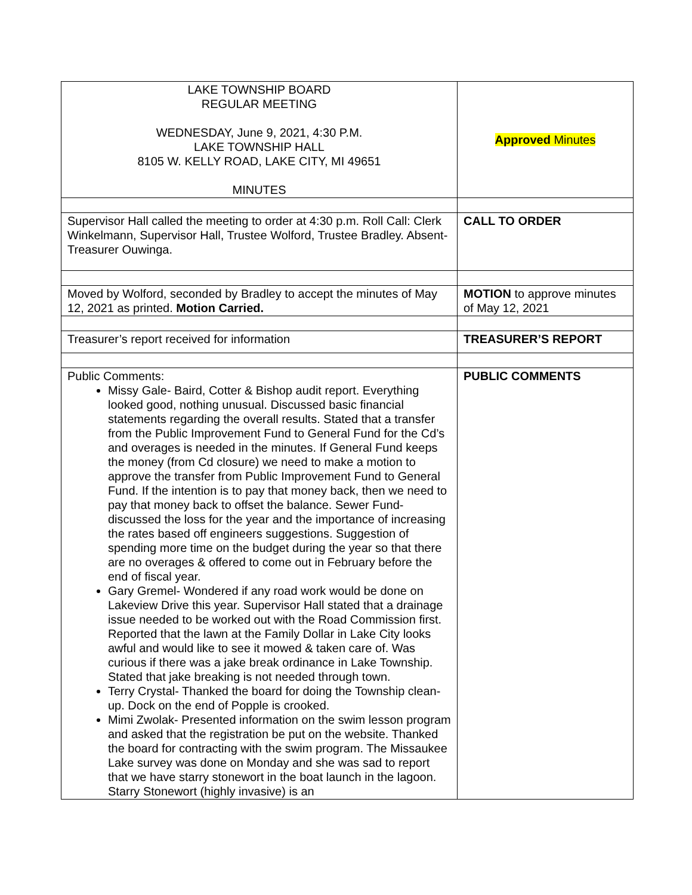| LAKE TOWNSHIP BOARD REGULAR MEETING WEDNESDAY, June 9, 2021, 4:30 P.M. LAKE TOWNSHIP HALL 8105 W. KELLY ROAD, LAKE CITY, MI 49651 MINUTES | Approved Minutes |
| Supervisor Hall called the meeting to order at 4:30 p.m. Roll Call: Clerk Winkelmann, Supervisor Hall, Trustee Wolford, Trustee Bradley. Absent- Treasurer Ouwinga. | CALL TO ORDER |
| Moved by Wolford, seconded by Bradley to accept the minutes of May 12, 2021 as printed. Motion Carried. | MOTION to approve minutes of May 12, 2021 |
| Treasurer’s report received for information | TREASURER’S REPORT |
| Public Comments: Missy Gale- Baird, Cotter & Bishop audit report. Everything looked good, nothing unusual. Discussed basic financial statements regarding the overall results. Stated that a transfer from the Public Improvement Fund to General Fund for the Cd’s and overages is needed in the minutes. If General Fund keeps the money (from Cd closure) we need to make a motion to approve the transfer from Public Improvement Fund to General Fund. If the intention is to pay that money back, then we need to pay that money back to offset the balance. Sewer Fund- discussed the loss for the year and the importance of increasing the rates based off engineers suggestions. Suggestion of spending more time on the budget during the year so that there are no overages & offered to come out in February before the end of fiscal year. Gary Gremel- Wondered if any road work would be done on Lakeview Drive this year. Supervisor Hall stated that a drainage issue needed to be worked out with the Road Commission first. Reported that the lawn at the Family Dollar in Lake City looks awful and would like to see it mowed & taken care of. Was curious if there was a jake break ordinance in Lake Township. Stated that jake breaking is not needed through town. Terry Crystal- Thanked the board for doing the Township clean-up. Dock on the end of Popple is crooked. Mimi Zwolak- Presented information on the swim lesson program and asked that the registration be put on the website. Thanked the board for contracting with the swim program. The Missaukee Lake survey was done on Monday and she was sad to report that we have starry stonewort in the boat launch in the lagoon. Starry Stonewort (highly invasive) is an | PUBLIC COMMENTS |